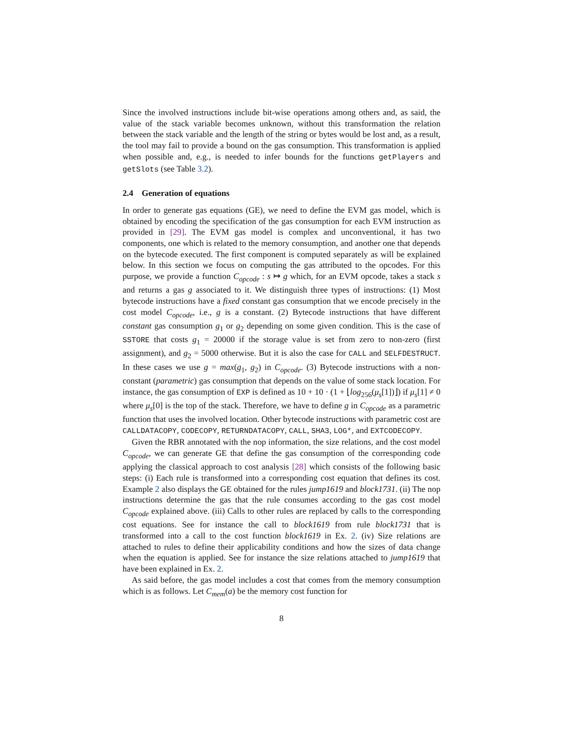Since the involved instructions include bit-wise operations among others and, as said, the value of the stack variable becomes unknown, without this transformation the relation between the stack variable and the length of the string or bytes would be lost and, as a result, the tool may fail to provide a bound on the gas consumption. This transformation is applied when possible and, e.g., is needed to infer bounds for the functions getPlayers and getSlots (see Table 3.2).
2.4 Generation of equations
In order to generate gas equations (GE), we need to define the EVM gas model, which is obtained by encoding the specification of the gas consumption for each EVM instruction as provided in [29]. The EVM gas model is complex and unconventional, it has two components, one which is related to the memory consumption, and another one that depends on the bytecode executed. The first component is computed separately as will be explained below. In this section we focus on computing the gas attributed to the opcodes. For this purpose, we provide a function C<sub>opcode</sub> : s ↦ g which, for an EVM opcode, takes a stack s and returns a gas g associated to it. We distinguish three types of instructions: (1) Most bytecode instructions have a fixed constant gas consumption that we encode precisely in the cost model C<sub>opcode</sub>, i.e., g is a constant. (2) Bytecode instructions that have different constant gas consumption g<sub>1</sub> or g<sub>2</sub> depending on some given condition. This is the case of SSTORE that costs g<sub>1</sub> = 20000 if the storage value is set from zero to non-zero (first assignment), and g<sub>2</sub> = 5000 otherwise. But it is also the case for CALL and SELFDESTRUCT. In these cases we use g = max(g<sub>1</sub>, g<sub>2</sub>) in C<sub>opcode</sub>. (3) Bytecode instructions with a non-constant (parametric) gas consumption that depends on the value of some stack location. For instance, the gas consumption of EXP is defined as 10 + 10 · (1 + ⌊log<sub>256</sub>(μ<sub>s</sub>[1])⌋) if μ<sub>s</sub>[1] ≠ 0 where μ<sub>s</sub>[0] is the top of the stack. Therefore, we have to define g in C<sub>opcode</sub> as a parametric function that uses the involved location. Other bytecode instructions with parametric cost are CALLDATACOPY, CODECOPY, RETURNDATACOPY, CALL, SHA3, LOG*, and EXTCODECOPY.
Given the RBR annotated with the nop information, the size relations, and the cost model C<sub>opcode</sub>, we can generate GE that define the gas consumption of the corresponding code applying the classical approach to cost analysis [28] which consists of the following basic steps: (i) Each rule is transformed into a corresponding cost equation that defines its cost. Example 2 also displays the GE obtained for the rules jump1619 and block1731. (ii) The nop instructions determine the gas that the rule consumes according to the gas cost model C<sub>opcode</sub> explained above. (iii) Calls to other rules are replaced by calls to the corresponding cost equations. See for instance the call to block1619 from rule block1731 that is transformed into a call to the cost function block1619 in Ex. 2. (iv) Size relations are attached to rules to define their applicability conditions and how the sizes of data change when the equation is applied. See for instance the size relations attached to jump1619 that have been explained in Ex. 2.
As said before, the gas model includes a cost that comes from the memory consumption which is as follows. Let C<sub>mem</sub>(a) be the memory cost function for
8